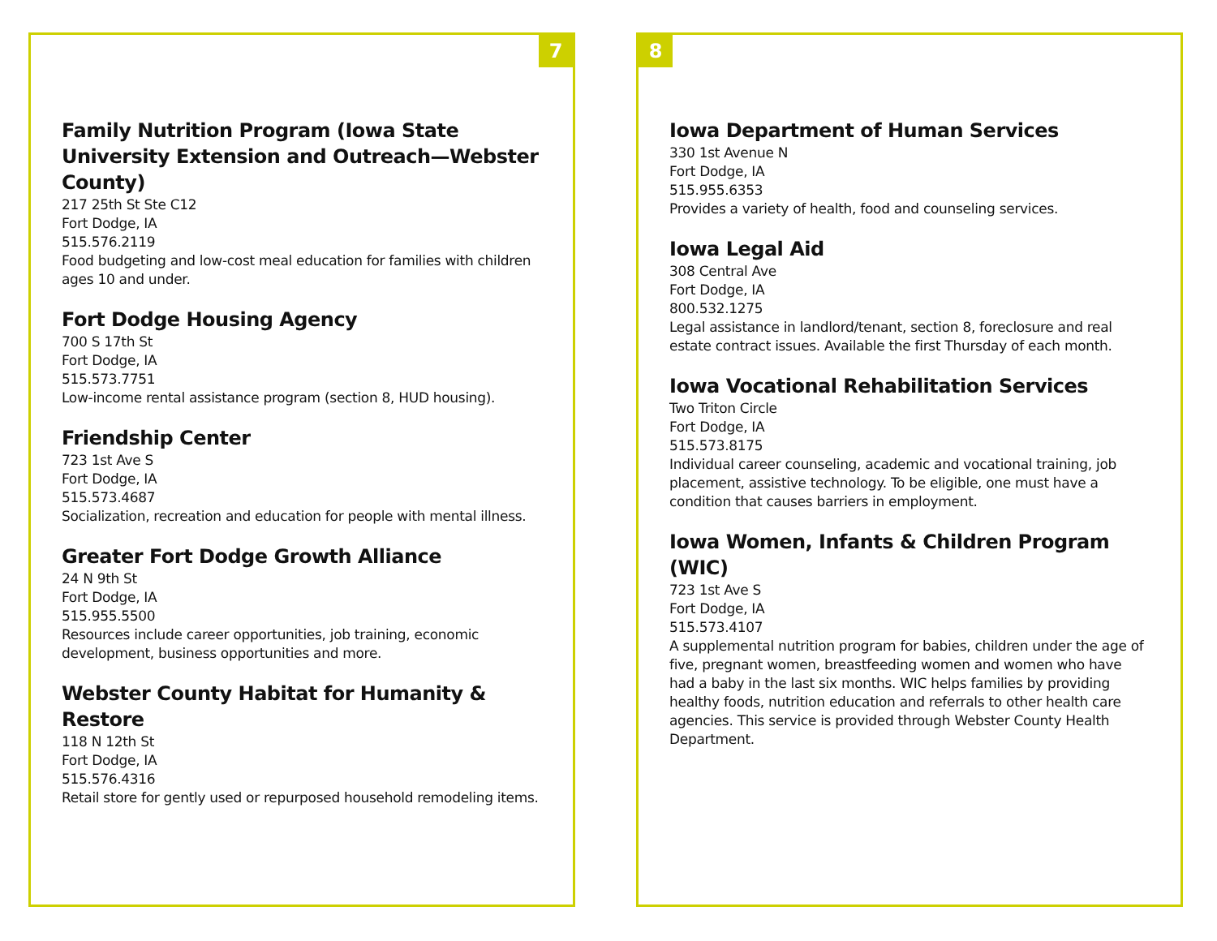7
Family Nutrition Program (Iowa State University Extension and Outreach—Webster County)
217 25th St Ste C12
Fort Dodge, IA
515.576.2119
Food budgeting and low-cost meal education for families with children ages 10 and under.
Fort Dodge Housing Agency
700 S 17th St
Fort Dodge, IA
515.573.7751
Low-income rental assistance program (section 8, HUD housing).
Friendship Center
723 1st Ave S
Fort Dodge, IA
515.573.4687
Socialization, recreation and education for people with mental illness.
Greater Fort Dodge Growth Alliance
24 N 9th St
Fort Dodge, IA
515.955.5500
Resources include career opportunities, job training, economic development, business opportunities and more.
Webster County Habitat for Humanity & Restore
118 N 12th St
Fort Dodge, IA
515.576.4316
Retail store for gently used or repurposed household remodeling items.
8
Iowa Department of Human Services
330 1st Avenue N
Fort Dodge, IA
515.955.6353
Provides a variety of health, food and counseling services.
Iowa Legal Aid
308 Central Ave
Fort Dodge, IA
800.532.1275
Legal assistance in landlord/tenant, section 8, foreclosure and real estate contract issues. Available the first Thursday of each month.
Iowa Vocational Rehabilitation Services
Two Triton Circle
Fort Dodge, IA
515.573.8175
Individual career counseling, academic and vocational training, job placement, assistive technology. To be eligible, one must have a condition that causes barriers in employment.
Iowa Women, Infants & Children Program (WIC)
723 1st Ave S
Fort Dodge, IA
515.573.4107
A supplemental nutrition program for babies, children under the age of five, pregnant women, breastfeeding women and women who have had a baby in the last six months. WIC helps families by providing healthy foods, nutrition education and referrals to other health care agencies. This service is provided through Webster County Health Department.